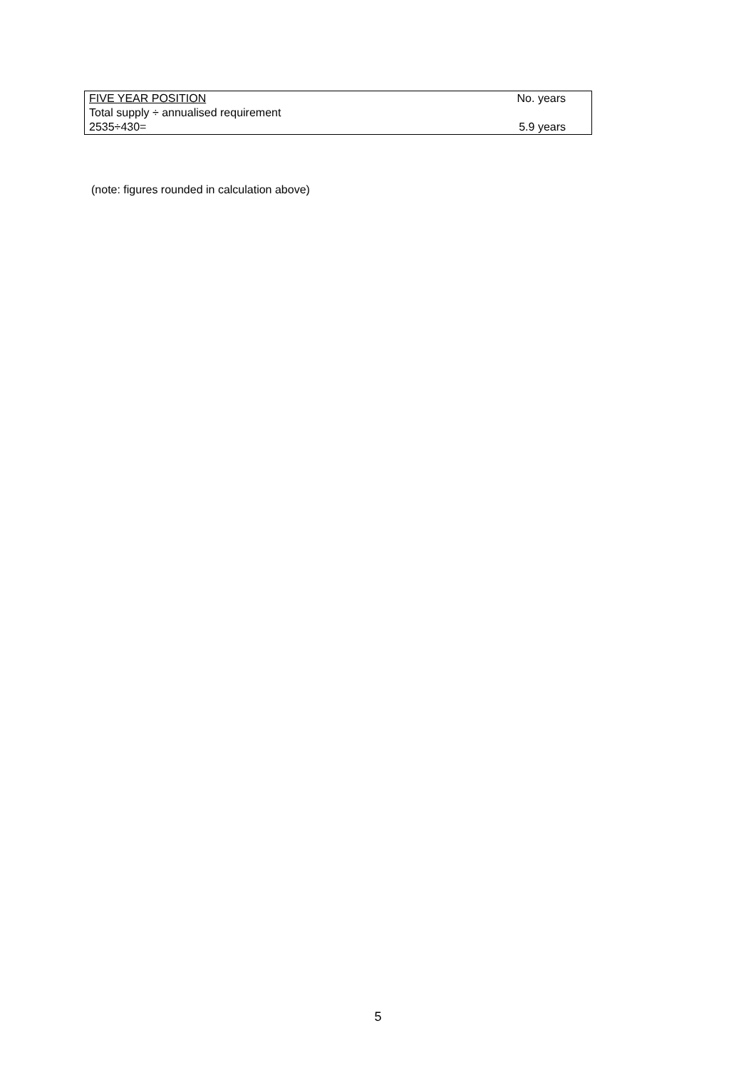| FIVE YEAR POSITION | No. years |
| Total supply ÷ annualised requirement | |
| 2535÷430= | 5.9 years |
(note: figures rounded in calculation above)
5